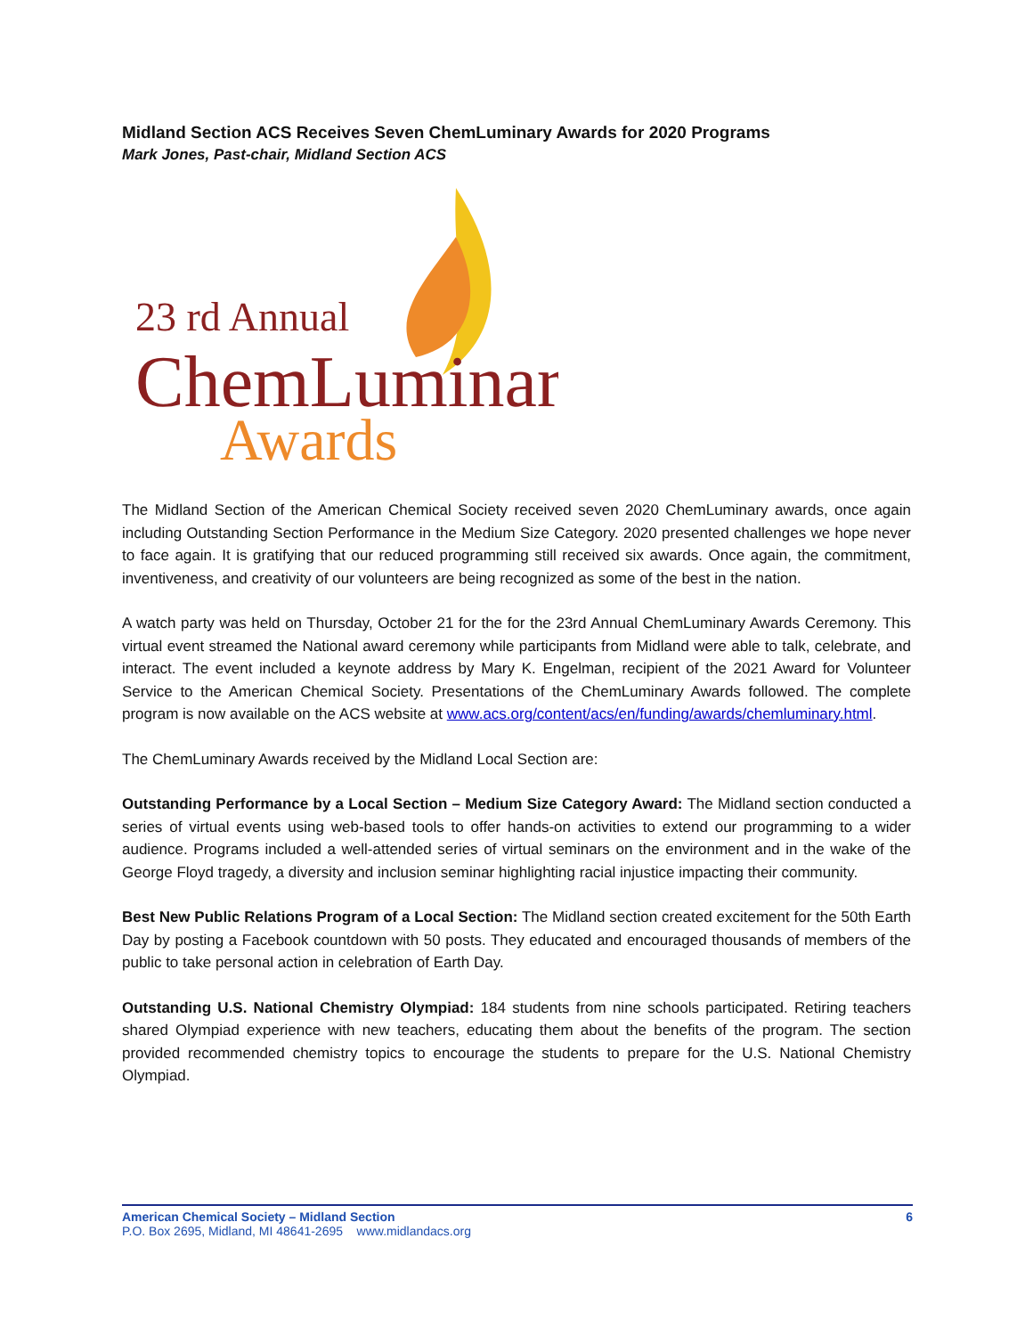Midland Section ACS Receives Seven ChemLuminary Awards for 2020 Programs
Mark Jones, Past-chair, Midland Section ACS
23 rd Annual
ChemLuminary
Awards
The Midland Section of the American Chemical Society received seven 2020 ChemLuminary awards, once again including Outstanding Section Performance in the Medium Size Category. 2020 presented challenges we hope never to face again. It is gratifying that our reduced programming still received six awards. Once again, the commitment, inventiveness, and creativity of our volunteers are being recognized as some of the best in the nation.
A watch party was held on Thursday, October 21 for the for the 23rd Annual ChemLuminary Awards Ceremony. This virtual event streamed the National award ceremony while participants from Midland were able to talk, celebrate, and interact. The event included a keynote address by Mary K. Engelman, recipient of the 2021 Award for Volunteer Service to the American Chemical Society. Presentations of the ChemLuminary Awards followed. The complete program is now available on the ACS website at www.acs.org/content/acs/en/funding/awards/chemluminary.html.
The ChemLuminary Awards received by the Midland Local Section are:
Outstanding Performance by a Local Section – Medium Size Category Award: The Midland section conducted a series of virtual events using web-based tools to offer hands-on activities to extend our programming to a wider audience. Programs included a well-attended series of virtual seminars on the environment and in the wake of the George Floyd tragedy, a diversity and inclusion seminar highlighting racial injustice impacting their community.
Best New Public Relations Program of a Local Section: The Midland section created excitement for the 50th Earth Day by posting a Facebook countdown with 50 posts. They educated and encouraged thousands of members of the public to take personal action in celebration of Earth Day.
Outstanding U.S. National Chemistry Olympiad: 184 students from nine schools participated. Retiring teachers shared Olympiad experience with new teachers, educating them about the benefits of the program. The section provided recommended chemistry topics to encourage the students to prepare for the U.S. National Chemistry Olympiad.
American Chemical Society – Midland Section 6
P.O. Box 2695, Midland, MI 48641-2695 www.midlandacs.org